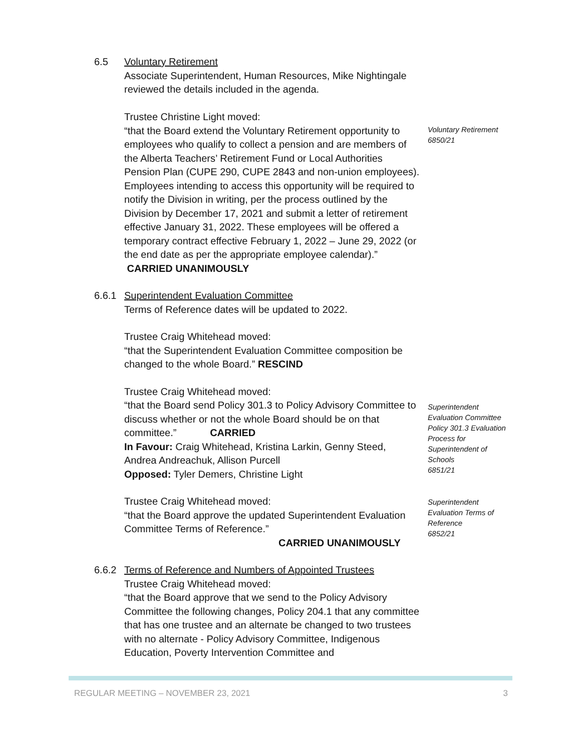6.5 Voluntary Retirement
Associate Superintendent, Human Resources, Mike Nightingale reviewed the details included in the agenda.
Trustee Christine Light moved:
“that the Board extend the Voluntary Retirement opportunity to employees who qualify to collect a pension and are members of the Alberta Teachers’ Retirement Fund or Local Authorities Pension Plan (CUPE 290, CUPE 2843 and non-union employees). Employees intending to access this opportunity will be required to notify the Division in writing, per the process outlined by the Division by December 17, 2021 and submit a letter of retirement effective January 31, 2022. These employees will be offered a temporary contract effective February 1, 2022 – June 29, 2022 (or the end date as per the appropriate employee calendar).” CARRIED UNANIMOUSLY
Voluntary Retirement
6850/21
6.6.1 Superintendent Evaluation Committee
Terms of Reference dates will be updated to 2022.
Trustee Craig Whitehead moved:
“that the Superintendent Evaluation Committee composition be changed to the whole Board.” RESCIND
Trustee Craig Whitehead moved:
“that the Board send Policy 301.3 to Policy Advisory Committee to discuss whether or not the whole Board should be on that committee.” CARRIED
In Favour: Craig Whitehead, Kristina Larkin, Genny Steed, Andrea Andreachuk, Allison Purcell
Opposed: Tyler Demers, Christine Light
Superintendent Evaluation Committee Policy 301.3 Evaluation Process for Superintendent of Schools
6851/21
Trustee Craig Whitehead moved:
“that the Board approve the updated Superintendent Evaluation Committee Terms of Reference.”
CARRIED UNANIMOUSLY
Superintendent Evaluation Terms of Reference
6852/21
6.6.2 Terms of Reference and Numbers of Appointed Trustees
Trustee Craig Whitehead moved:
“that the Board approve that we send to the Policy Advisory Committee the following changes, Policy 204.1 that any committee that has one trustee and an alternate be changed to two trustees with no alternate - Policy Advisory Committee, Indigenous Education, Poverty Intervention Committee and
REGULAR MEETING – NOVEMBER 23, 2021 3